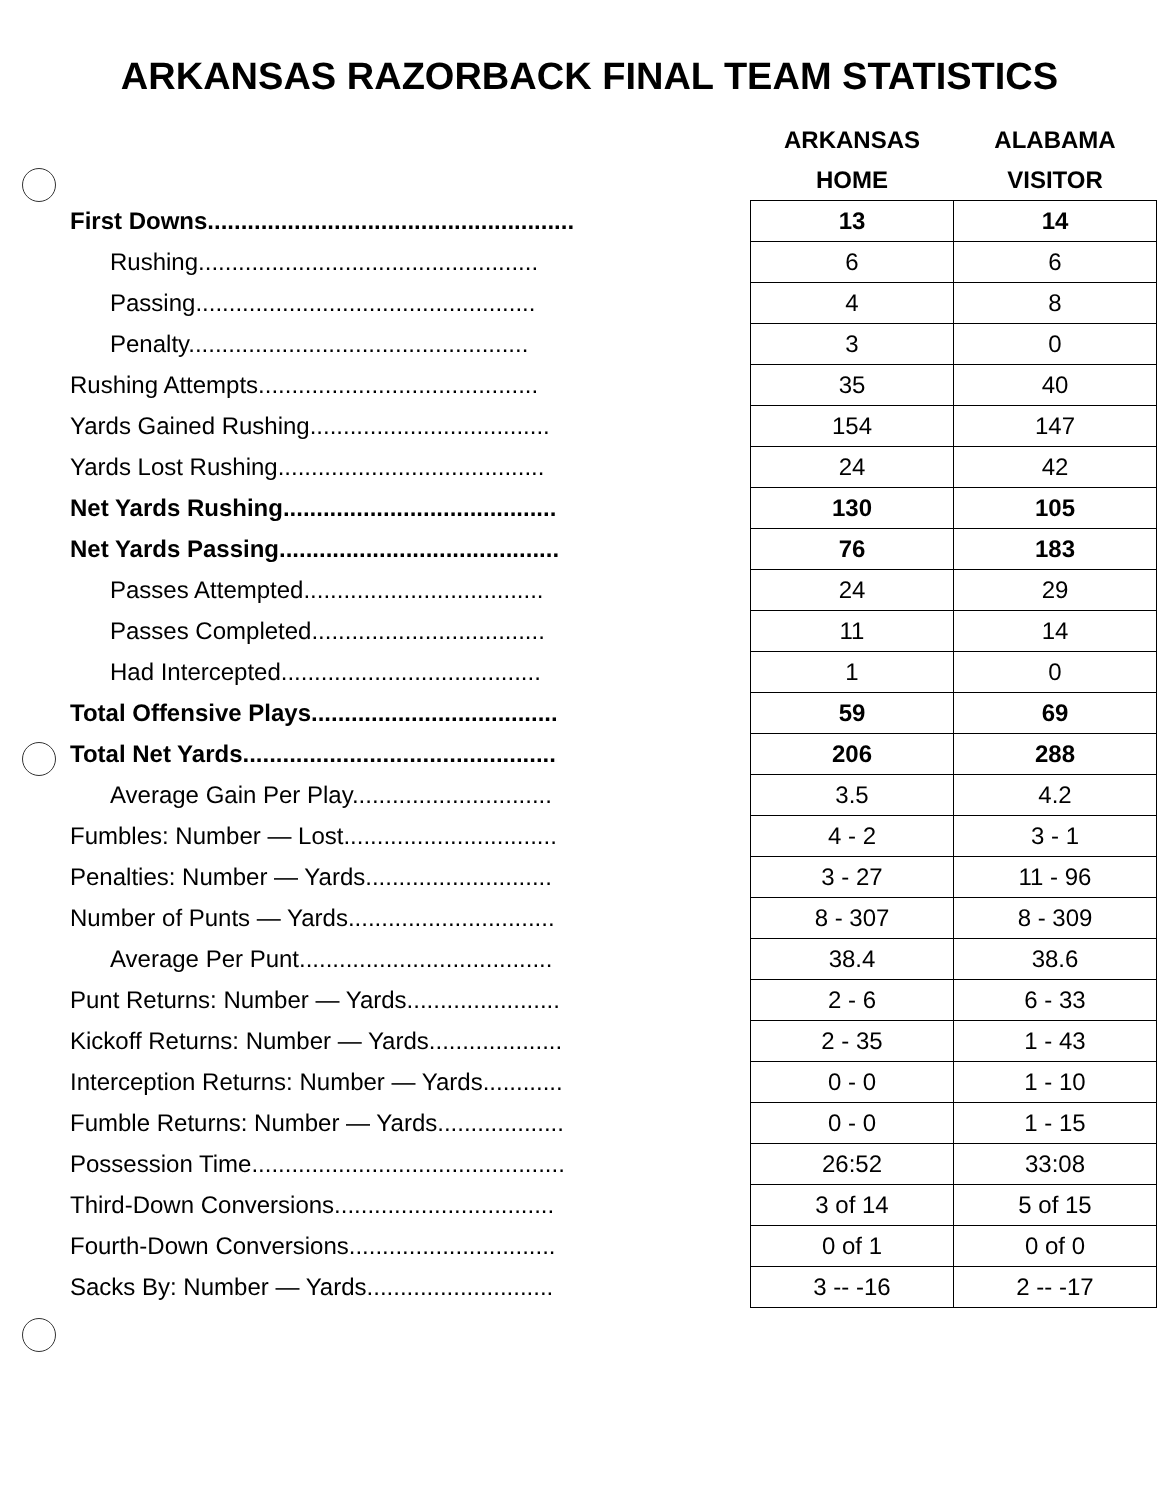ARKANSAS RAZORBACK FINAL TEAM STATISTICS
| | | ARKANSAS | ALABAMA |
| | | HOME | VISITOR |
| First Downs....................................................... | | 13 | 14 |
| Rushing................................................... | | 6 | 6 |
| Passing................................................... | | 4 | 8 |
| Penalty................................................... | | 3 | 0 |
| Rushing Attempts.......................................... | | 35 | 40 |
| Yards Gained Rushing.................................... | | 154 | 147 |
| Yards Lost Rushing........................................ | | 24 | 42 |
| Net Yards Rushing......................................... | | 130 | 105 |
| Net Yards Passing.......................................... | | 76 | 183 |
| Passes Attempted.................................... | | 24 | 29 |
| Passes Completed................................... | | 11 | 14 |
| Had Intercepted....................................... | | 1 | 0 |
| Total Offensive Plays..................................... | | 59 | 69 |
| Total Net Yards............................................... | | 206 | 288 |
| Average Gain Per Play.............................. | | 3.5 | 4.2 |
| Fumbles: Number — Lost................................ | | 4 - 2 | 3 - 1 |
| Penalties: Number — Yards............................ | | 3 - 27 | 11 - 96 |
| Number of Punts — Yards............................... | | 8 - 307 | 8 - 309 |
| Average Per Punt...................................... | | 38.4 | 38.6 |
| Punt Returns: Number — Yards....................... | | 2 - 6 | 6 - 33 |
| Kickoff Returns: Number — Yards.................... | | 2 - 35 | 1 - 43 |
| Interception Returns: Number — Yards............ | | 0 - 0 | 1 - 10 |
| Fumble Returns: Number — Yards................... | | 0 - 0 | 1 - 15 |
| Possession Time............................................... | | 26:52 | 33:08 |
| Third-Down Conversions................................. | | 3 of 14 | 5 of 15 |
| Fourth-Down Conversions............................... | | 0 of 1 | 0 of 0 |
| Sacks By: Number — Yards............................ | | 3 -- -16 | 2 -- -17 |